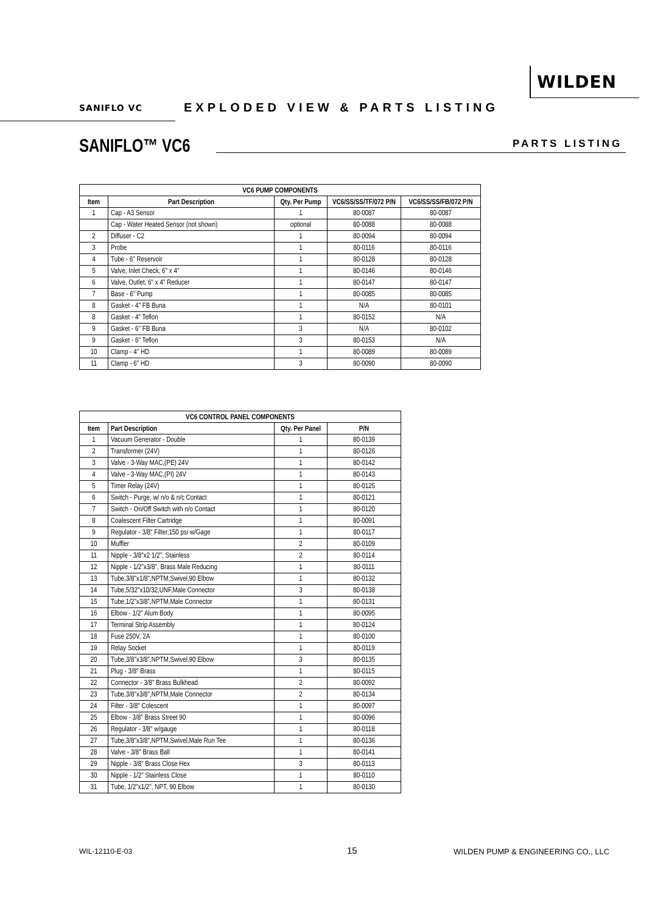WILDEN
SANIFLO VC
EXPLODED VIEW & PARTS LISTING
SANIFLO™ VC6 PARTS LISTING
| VC6 PUMP COMPONENTS | | | | |
| --- | --- | --- | --- | --- |
| Item | Part Description | Qty. Per Pump | VC6/SS/SS/TF/072 P/N | VC6/SS/SS/FB/072 P/N |
| 1 | Cap - A3 Sensor | 1 | 80-0087 | 80-0087 |
| | Cap - Water Heated Sensor (not shown) | optional | 80-0088 | 80-0088 |
| 2 | Diffuser - C2 | 1 | 80-0094 | 80-0094 |
| 3 | Probe | 1 | 80-0116 | 80-0116 |
| 4 | Tube - 6" Reservoir | 1 | 80-0128 | 80-0128 |
| 5 | Valve, Inlet Check, 6" x 4" | 1 | 80-0146 | 80-0146 |
| 6 | Valve, Outlet, 6" x 4" Reducer | 1 | 80-0147 | 80-0147 |
| 7 | Base - 6" Pump | 1 | 80-0085 | 80-0085 |
| 8 | Gasket - 4" FB Buna | 1 | N/A | 80-0101 |
| 8 | Gasket - 4" Teflon | 1 | 80-0152 | N/A |
| 9 | Gasket - 6" FB Buna | 3 | N/A | 80-0102 |
| 9 | Gasket - 6" Teflon | 3 | 80-0153 | N/A |
| 10 | Clamp - 4" HD | 1 | 80-0089 | 80-0089 |
| 11 | Clamp - 6" HD | 3 | 80-0090 | 80-0090 |
| VC6 CONTROL PANEL COMPONENTS | | | |
| --- | --- | --- | --- |
| Item | Part Description | Qty. Per Panel | P/N |
| 1 | Vacuum Generator - Double | 1 | 80-0139 |
| 2 | Transformer (24V) | 1 | 80-0126 |
| 3 | Valve - 3-Way MAC,(PE) 24V | 1 | 80-0142 |
| 4 | Valve - 3-Way MAC,(PI) 24V | 1 | 80-0143 |
| 5 | Timer Relay (24V) | 1 | 80-0125 |
| 6 | Switch - Purge, w/ n/o & n/c Contact | 1 | 80-0121 |
| 7 | Switch - On/Off Switch with n/o Contact | 1 | 80-0120 |
| 8 | Coalescent Filter Cartridge | 1 | 80-0091 |
| 9 | Regulator - 3/8" Filter,150 psi w/Gage | 1 | 80-0117 |
| 10 | Muffler | 2 | 80-0109 |
| 11 | Nipple - 3/8"x2 1/2", Stainless | 2 | 80-0114 |
| 12 | Nipple - 1/2"x3/8", Brass Male Reducing | 1 | 80-0111 |
| 13 | Tube,3/8"x1/8",NPTM,Swivel,90 Elbow | 1 | 80-0132 |
| 14 | Tube,5/32"x10/32,UNF,Male Connector | 3 | 80-0138 |
| 15 | Tube,1/2"x3/8",NPTM,Male Connector | 1 | 80-0131 |
| 16 | Elbow - 1/2" Alum Body | 1 | 80-0095 |
| 17 | Terminal Strip Assembly | 1 | 80-0124 |
| 18 | Fuse 250V, 2A | 1 | 80-0100 |
| 19 | Relay Socket | 1 | 80-0119 |
| 20 | Tube,3/8"x3/8",NPTM,Swivel,90 Elbow | 3 | 80-0135 |
| 21 | Plug - 3/8" Brass | 1 | 80-0115 |
| 22 | Connector - 3/8" Brass Bulkhead | 2 | 80-0092 |
| 23 | Tube,3/8"x3/8",NPTM,Male Connector | 2 | 80-0134 |
| 24 | Filter - 3/8" Colescent | 1 | 80-0097 |
| 25 | Elbow - 3/8" Brass Street 90 | 1 | 80-0096 |
| 26 | Regulator - 3/8" w/gauge | 1 | 80-0118 |
| 27 | Tube,3/8"x3/8",NPTM,Swivel,Male Run Tee | 1 | 80-0136 |
| 28 | Valve - 3/8" Brass Ball | 1 | 80-0141 |
| 29 | Nipple - 3/8" Brass Close Hex | 3 | 80-0113 |
| 30 | Nipple - 1/2" Stainless Close | 1 | 80-0110 |
| 31 | Tube, 1/2"x1/2", NPT, 90 Elbow | 1 | 80-0130 |
WIL-12110-E-03 15
WILDEN PUMP & ENGINEERING CO., LLC